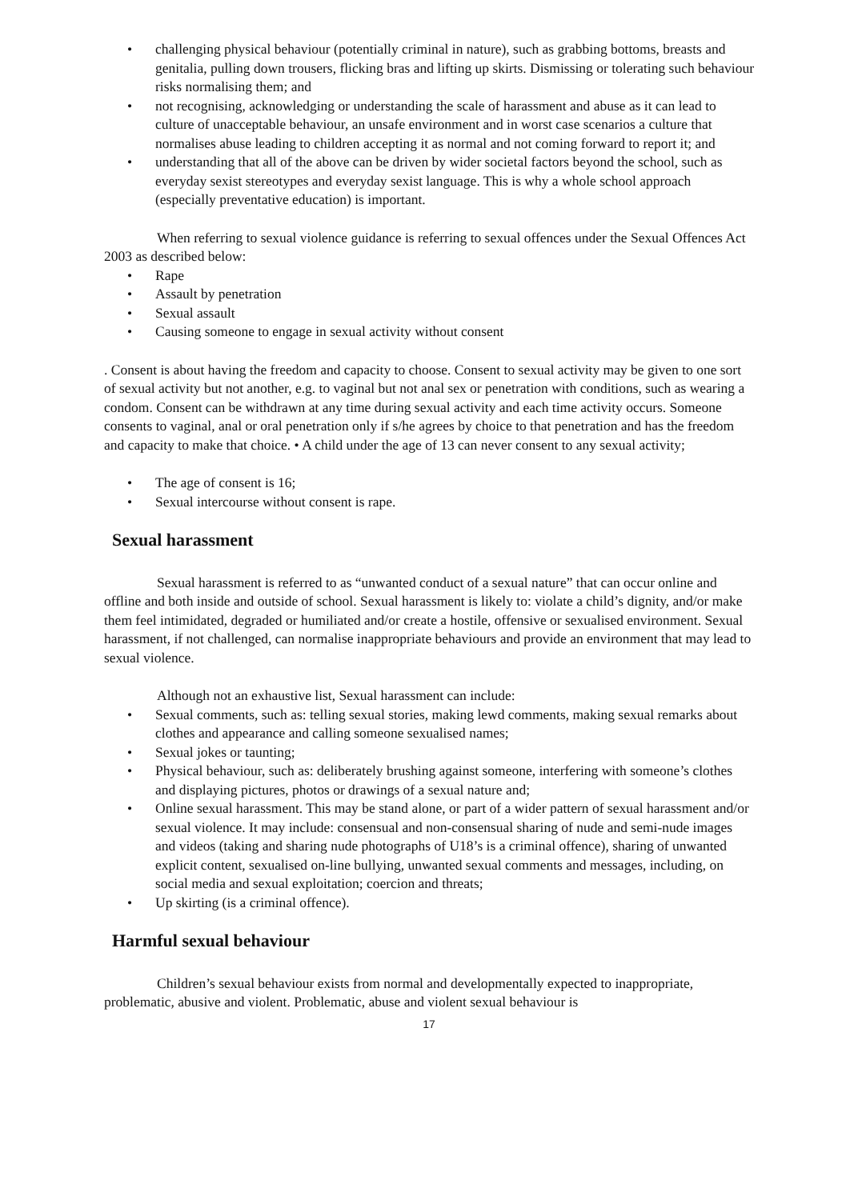• challenging physical behaviour (potentially criminal in nature), such as grabbing bottoms, breasts and genitalia, pulling down trousers, flicking bras and lifting up skirts. Dismissing or tolerating such behaviour risks normalising them; and
• not recognising, acknowledging or understanding the scale of harassment and abuse as it can lead to culture of unacceptable behaviour, an unsafe environment and in worst case scenarios a culture that normalises abuse leading to children accepting it as normal and not coming forward to report it; and
• understanding that all of the above can be driven by wider societal factors beyond the school, such as everyday sexist stereotypes and everyday sexist language. This is why a whole school approach (especially preventative education) is important.
When referring to sexual violence guidance is referring to sexual offences under the Sexual Offences Act 2003 as described below:
• Rape
• Assault by penetration
• Sexual assault
• Causing someone to engage in sexual activity without consent
. Consent is about having the freedom and capacity to choose. Consent to sexual activity may be given to one sort of sexual activity but not another, e.g. to vaginal but not anal sex or penetration with conditions, such as wearing a condom. Consent can be withdrawn at any time during sexual activity and each time activity occurs. Someone consents to vaginal, anal or oral penetration only if s/he agrees by choice to that penetration and has the freedom and capacity to make that choice. • A child under the age of 13 can never consent to any sexual activity;
• The age of consent is 16;
• Sexual intercourse without consent is rape.
Sexual harassment
Sexual harassment is referred to as “unwanted conduct of a sexual nature” that can occur online and offline and both inside and outside of school. Sexual harassment is likely to: violate a child’s dignity, and/or make them feel intimidated, degraded or humiliated and/or create a hostile, offensive or sexualised environment. Sexual harassment, if not challenged, can normalise inappropriate behaviours and provide an environment that may lead to sexual violence.
Although not an exhaustive list, Sexual harassment can include:
• Sexual comments, such as: telling sexual stories, making lewd comments, making sexual remarks about clothes and appearance and calling someone sexualised names;
• Sexual jokes or taunting;
• Physical behaviour, such as: deliberately brushing against someone, interfering with someone’s clothes and displaying pictures, photos or drawings of a sexual nature and;
• Online sexual harassment. This may be stand alone, or part of a wider pattern of sexual harassment and/or sexual violence. It may include: consensual and non-consensual sharing of nude and semi-nude images and videos (taking and sharing nude photographs of U18’s is a criminal offence), sharing of unwanted explicit content, sexualised on-line bullying, unwanted sexual comments and messages, including, on social media and sexual exploitation; coercion and threats;
• Up skirting (is a criminal offence).
Harmful sexual behaviour
Children’s sexual behaviour exists from normal and developmentally expected to inappropriate, problematic, abusive and violent. Problematic, abuse and violent sexual behaviour is
17